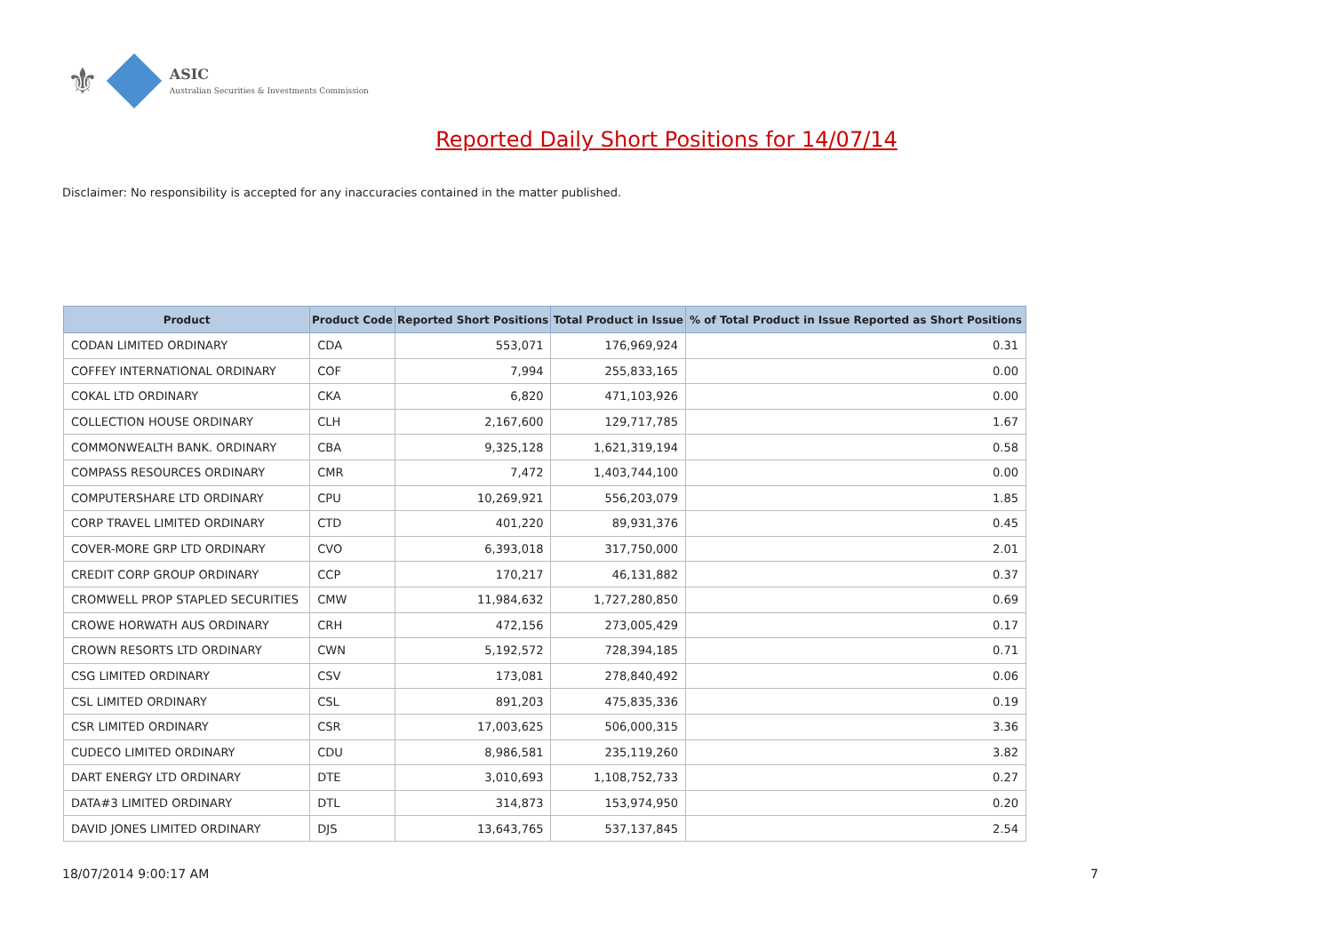⚜
ASIC
Australian Securities & Investments Commission
Reported Daily Short Positions for 14/07/14
Disclaimer: No responsibility is accepted for any inaccuracies contained in the matter published.
| Product | Product Code | Reported Short Positions | Total Product in Issue | % of Total Product in Issue Reported as Short Positions |
| --- | --- | --- | --- | --- |
| CODAN LIMITED ORDINARY | CDA | 553,071 | 176,969,924 | 0.31 |
| COFFEY INTERNATIONAL ORDINARY | COF | 7,994 | 255,833,165 | 0.00 |
| COKAL LTD ORDINARY | CKA | 6,820 | 471,103,926 | 0.00 |
| COLLECTION HOUSE ORDINARY | CLH | 2,167,600 | 129,717,785 | 1.67 |
| COMMONWEALTH BANK. ORDINARY | CBA | 9,325,128 | 1,621,319,194 | 0.58 |
| COMPASS RESOURCES ORDINARY | CMR | 7,472 | 1,403,744,100 | 0.00 |
| COMPUTERSHARE LTD ORDINARY | CPU | 10,269,921 | 556,203,079 | 1.85 |
| CORP TRAVEL LIMITED ORDINARY | CTD | 401,220 | 89,931,376 | 0.45 |
| COVER-MORE GRP LTD ORDINARY | CVO | 6,393,018 | 317,750,000 | 2.01 |
| CREDIT CORP GROUP ORDINARY | CCP | 170,217 | 46,131,882 | 0.37 |
| CROMWELL PROP STAPLED SECURITIES | CMW | 11,984,632 | 1,727,280,850 | 0.69 |
| CROWE HORWATH AUS ORDINARY | CRH | 472,156 | 273,005,429 | 0.17 |
| CROWN RESORTS LTD ORDINARY | CWN | 5,192,572 | 728,394,185 | 0.71 |
| CSG LIMITED ORDINARY | CSV | 173,081 | 278,840,492 | 0.06 |
| CSL LIMITED ORDINARY | CSL | 891,203 | 475,835,336 | 0.19 |
| CSR LIMITED ORDINARY | CSR | 17,003,625 | 506,000,315 | 3.36 |
| CUDECO LIMITED ORDINARY | CDU | 8,986,581 | 235,119,260 | 3.82 |
| DART ENERGY LTD ORDINARY | DTE | 3,010,693 | 1,108,752,733 | 0.27 |
| DATA#3 LIMITED ORDINARY | DTL | 314,873 | 153,974,950 | 0.20 |
| DAVID JONES LIMITED ORDINARY | DJS | 13,643,765 | 537,137,845 | 2.54 |
18/07/2014 9:00:17 AM 7